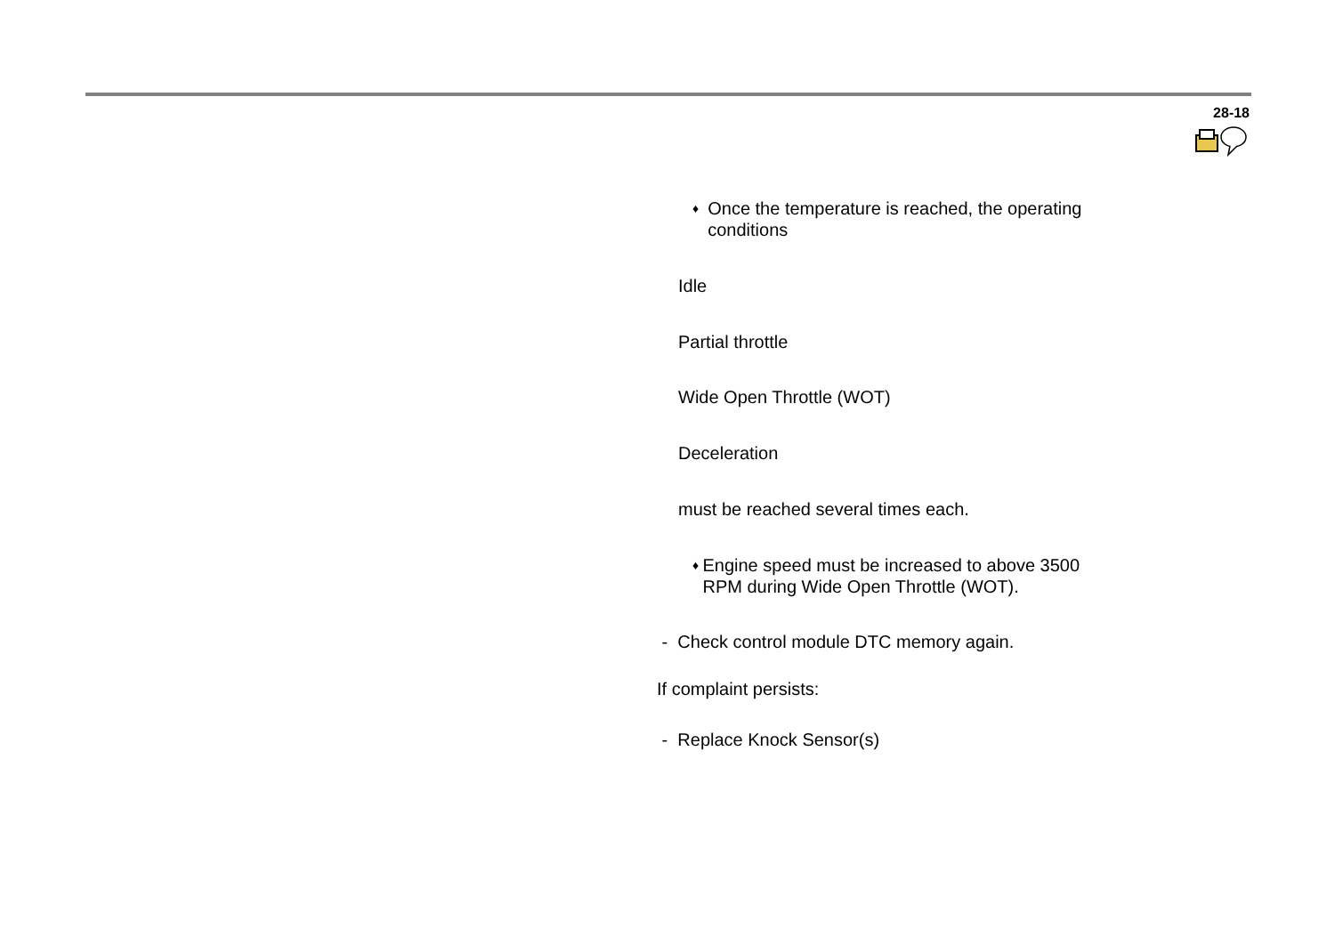28-18
♦
Once the temperature is reached, the operating conditions
Idle
Partial throttle
Wide Open Throttle (WOT)
Deceleration
must be reached several times each.
♦
Engine speed must be increased to above 3500 RPM during Wide Open Throttle (WOT).
- Check control module DTC memory again.
If complaint persists:
- Replace Knock Sensor(s)